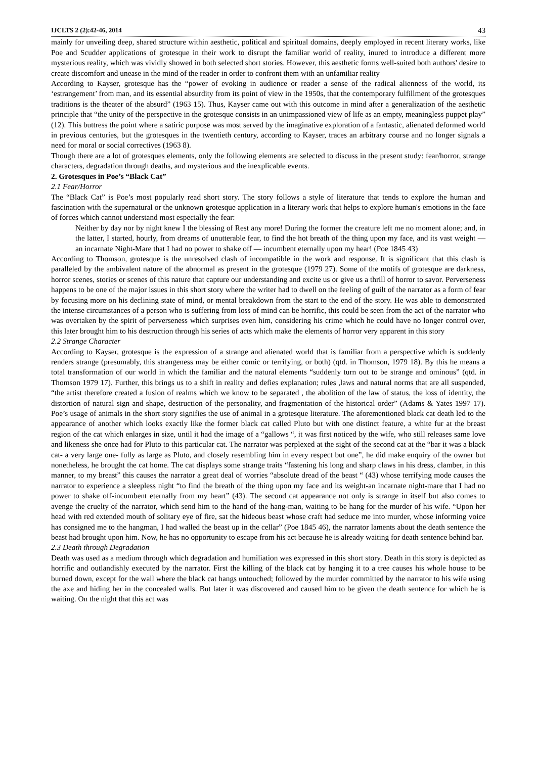IJCLTS 2 (2):42-46, 2014 43
mainly for unveiling deep, shared structure within aesthetic, political and spiritual domains, deeply employed in recent literary works, like Poe and Scudder applications of grotesque in their work to disrupt the familiar world of reality, inured to introduce a different more mysterious reality, which was vividly showed in both selected short stories. However, this aesthetic forms well-suited both authors' desire to create discomfort and unease in the mind of the reader in order to confront them with an unfamiliar reality
According to Kayser, grotesque has the “power of evoking in audience or reader a sense of the radical alienness of the world, its ‘estrangement’ from man, and its essential absurdity from its point of view in the 1950s, that the contemporary fulfillment of the grotesques traditions is the theater of the absurd” (1963 15). Thus, Kayser came out with this outcome in mind after a generalization of the aesthetic principle that “the unity of the perspective in the grotesque consists in an unimpassioned view of life as an empty, meaningless puppet play” (12). This buttress the point where a satiric purpose was most served by the imaginative exploration of a fantastic, alienated deformed world in previous centuries, but the grotesques in the twentieth century, according to Kayser, traces an arbitrary course and no longer signals a need for moral or social correctives (1963 8).
Though there are a lot of grotesques elements, only the following elements are selected to discuss in the present study: fear/horror, strange characters, degradation through deaths, and mysterious and the inexplicable events.
2. Grotesques in Poe’s “Black Cat”
2.1 Fear/Horror
The “Black Cat” is Poe’s most popularly read short story. The story follows a style of literature that tends to explore the human and fascination with the supernatural or the unknown grotesque application in a literary work that helps to explore human's emotions in the face of forces which cannot understand most especially the fear:
Neither by day nor by night knew I the blessing of Rest any more! During the former the creature left me no moment alone; and, in the latter, I started, hourly, from dreams of unutterable fear, to find the hot breath of the thing upon my face, and its vast weight — an incarnate Night-Mare that I had no power to shake off — incumbent eternally upon my hear! (Poe 1845 43)
According to Thomson, grotesque is the unresolved clash of incompatible in the work and response. It is significant that this clash is paralleled by the ambivalent nature of the abnormal as present in the grotesque (1979 27). Some of the motifs of grotesque are darkness, horror scenes, stories or scenes of this nature that capture our understanding and excite us or give us a thrill of horror to savor. Perverseness happens to be one of the major issues in this short story where the writer had to dwell on the feeling of guilt of the narrator as a form of fear by focusing more on his declining state of mind, or mental breakdown from the start to the end of the story. He was able to demonstrated the intense circumstances of a person who is suffering from loss of mind can be horrific, this could be seen from the act of the narrator who was overtaken by the spirit of perverseness which surprises even him, considering his crime which he could have no longer control over, this later brought him to his destruction through his series of acts which make the elements of horror very apparent in this story
2.2 Strange Character
According to Kayser, grotesque is the expression of a strange and alienated world that is familiar from a perspective which is suddenly renders strange (presumably, this strangeness may be either comic or terrifying, or both) (qtd. in Thomson, 1979 18). By this he means a total transformation of our world in which the familiar and the natural elements “suddenly turn out to be strange and ominous” (qtd. in Thomson 1979 17). Further, this brings us to a shift in reality and defies explanation; rules ,laws and natural norms that are all suspended, “the artist therefore created a fusion of realms which we know to be separated , the abolition of the law of status, the loss of identity, the distortion of natural sign and shape, destruction of the personality, and fragmentation of the historical order” (Adams & Yates 1997 17). Poe’s usage of animals in the short story signifies the use of animal in a grotesque literature. The aforementioned black cat death led to the appearance of another which looks exactly like the former black cat called Pluto but with one distinct feature, a white fur at the breast region of the cat which enlarges in size, until it had the image of a “gallows “, it was first noticed by the wife, who still releases same love and likeness she once had for Pluto to this particular cat. The narrator was perplexed at the sight of the second cat at the “bar it was a black cat- a very large one- fully as large as Pluto, and closely resembling him in every respect but one”, he did make enquiry of the owner but nonetheless, he brought the cat home. The cat displays some strange traits “fastening his long and sharp claws in his dress, clamber, in this manner, to my breast” this causes the narrator a great deal of worries “absolute dread of the beast “ (43) whose terrifying mode causes the narrator to experience a sleepless night “to find the breath of the thing upon my face and its weight-an incarnate night-mare that I had no power to shake off-incumbent eternally from my heart” (43). The second cat appearance not only is strange in itself but also comes to avenge the cruelty of the narrator, which send him to the hand of the hang-man, waiting to be hang for the murder of his wife. “Upon her head with red extended mouth of solitary eye of fire, sat the hideous beast whose craft had seduce me into murder, whose informing voice has consigned me to the hangman, I had walled the beast up in the cellar” (Poe 1845 46), the narrator laments about the death sentence the beast had brought upon him. Now, he has no opportunity to escape from his act because he is already waiting for death sentence behind bar.
2.3 Death through Degradation
Death was used as a medium through which degradation and humiliation was expressed in this short story. Death in this story is depicted as horrific and outlandishly executed by the narrator. First the killing of the black cat by hanging it to a tree causes his whole house to be burned down, except for the wall where the black cat hangs untouched; followed by the murder committed by the narrator to his wife using the axe and hiding her in the concealed walls. But later it was discovered and caused him to be given the death sentence for which he is waiting. On the night that this act was